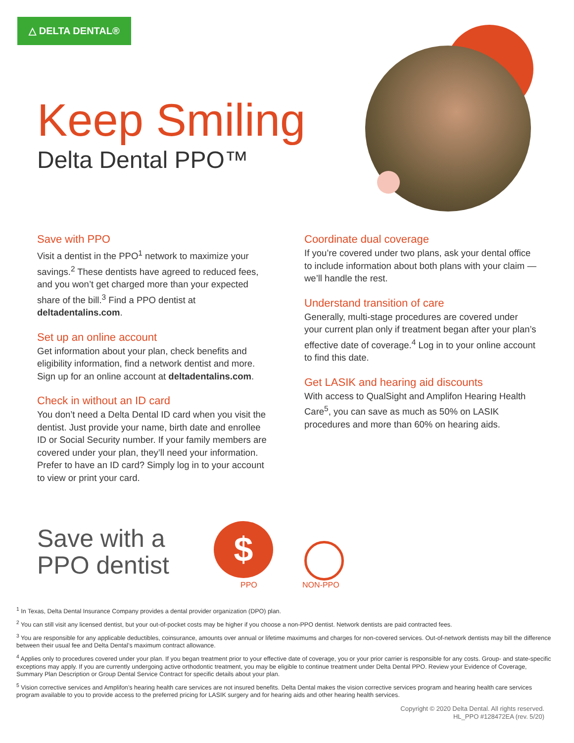△ DELTA DENTAL®
Keep Smiling
Delta Dental PPO™
Save with PPO
Visit a dentist in the PPO<sup>1</sup> network to maximize your savings.<sup>2</sup> These dentists have agreed to reduced fees, and you won’t get charged more than your expected share of the bill.<sup>3</sup> Find a PPO dentist at deltadentalins.com.
Set up an online account
Get information about your plan, check benefits and eligibility information, find a network dentist and more. Sign up for an online account at deltadentalins.com.
Check in without an ID card
You don’t need a Delta Dental ID card when you visit the dentist. Just provide your name, birth date and enrollee ID or Social Security number. If your family members are covered under your plan, they’ll need your information. Prefer to have an ID card? Simply log in to your account to view or print your card.
Coordinate dual coverage
If you’re covered under two plans, ask your dental office to include information about both plans with your claim — we’ll handle the rest.
Understand transition of care
Generally, multi-stage procedures are covered under your current plan only if treatment began after your plan’s effective date of coverage.<sup>4</sup> Log in to your online account to find this date.
Get LASIK and hearing aid discounts
With access to QualSight and Amplifon Hearing Health Care<sup>5</sup>, you can save as much as 50% on LASIK procedures and more than 60% on hearing aids.
Save with a
PPO dentist
$
PPO NON-PPO
<sup>1</sup> In Texas, Delta Dental Insurance Company provides a dental provider organization (DPO) plan.
<sup>2</sup> You can still visit any licensed dentist, but your out-of-pocket costs may be higher if you choose a non-PPO dentist. Network dentists are paid contracted fees.
<sup>3</sup> You are responsible for any applicable deductibles, coinsurance, amounts over annual or lifetime maximums and charges for non-covered services. Out-of-network dentists may bill the difference between their usual fee and Delta Dental’s maximum contract allowance.
<sup>4</sup> Applies only to procedures covered under your plan. If you began treatment prior to your effective date of coverage, you or your prior carrier is responsible for any costs. Group- and state-specific exceptions may apply. If you are currently undergoing active orthodontic treatment, you may be eligible to continue treatment under Delta Dental PPO. Review your Evidence of Coverage, Summary Plan Description or Group Dental Service Contract for specific details about your plan.
<sup>5</sup> Vision corrective services and Amplifon’s hearing health care services are not insured benefits. Delta Dental makes the vision corrective services program and hearing health care services program available to you to provide access to the preferred pricing for LASIK surgery and for hearing aids and other hearing health services.
Copyright © 2020 Delta Dental. All rights reserved.
HL_PPO #128472EA (rev. 5/20)